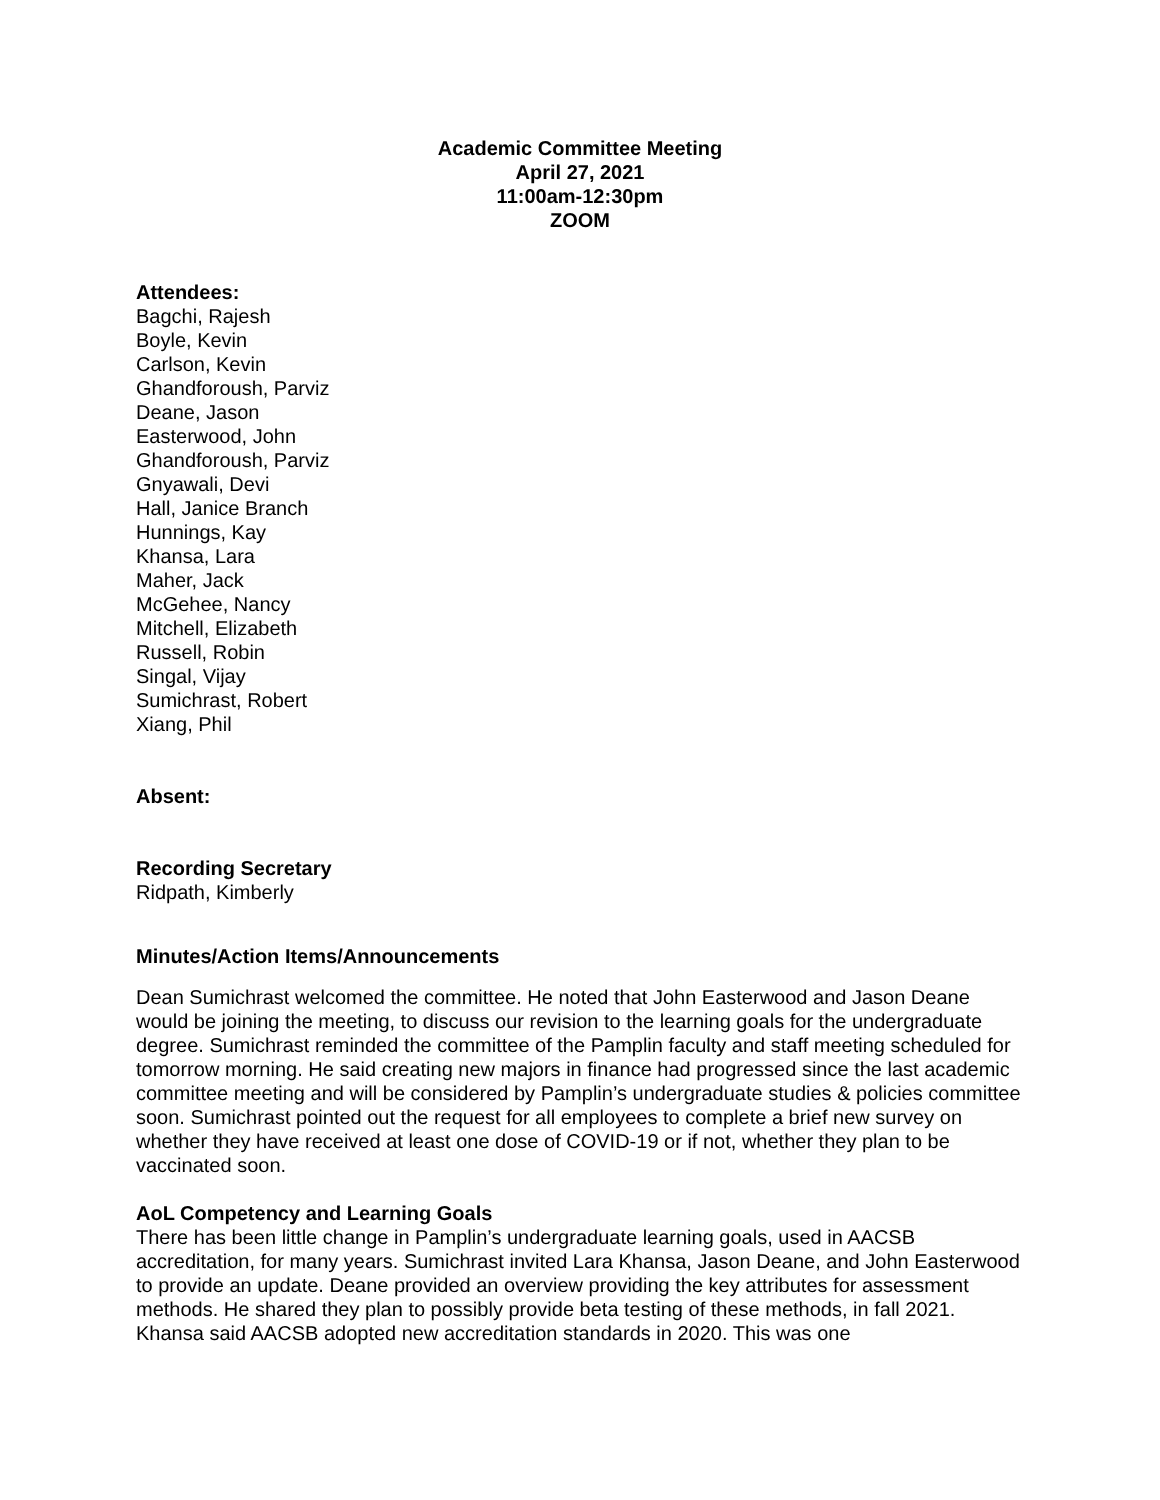Academic Committee Meeting
April 27, 2021
11:00am-12:30pm
ZOOM
Attendees:
Bagchi, Rajesh
Boyle, Kevin
Carlson, Kevin
Ghandforoush, Parviz
Deane, Jason
Easterwood, John
Ghandforoush, Parviz
Gnyawali, Devi
Hall, Janice Branch
Hunnings, Kay
Khansa, Lara
Maher, Jack
McGehee, Nancy
Mitchell, Elizabeth
Russell, Robin
Singal, Vijay
Sumichrast, Robert
Xiang, Phil
Absent:
Recording Secretary
Ridpath, Kimberly
Minutes/Action Items/Announcements
Dean Sumichrast welcomed the committee. He noted that John Easterwood and Jason Deane would be joining the meeting, to discuss our revision to the learning goals for the undergraduate degree. Sumichrast reminded the committee of the Pamplin faculty and staff meeting scheduled for tomorrow morning. He said creating new majors in finance had progressed since the last academic committee meeting and will be considered by Pamplin’s undergraduate studies & policies committee soon. Sumichrast pointed out the request for all employees to complete a brief new survey on whether they have received at least one dose of COVID-19 or if not, whether they plan to be vaccinated soon.
AoL Competency and Learning Goals
There has been little change in Pamplin’s undergraduate learning goals, used in AACSB accreditation, for many years. Sumichrast invited Lara Khansa, Jason Deane, and John Easterwood to provide an update. Deane provided an overview providing the key attributes for assessment methods. He shared they plan to possibly provide beta testing of these methods, in fall 2021. Khansa said AACSB adopted new accreditation standards in 2020. This was one